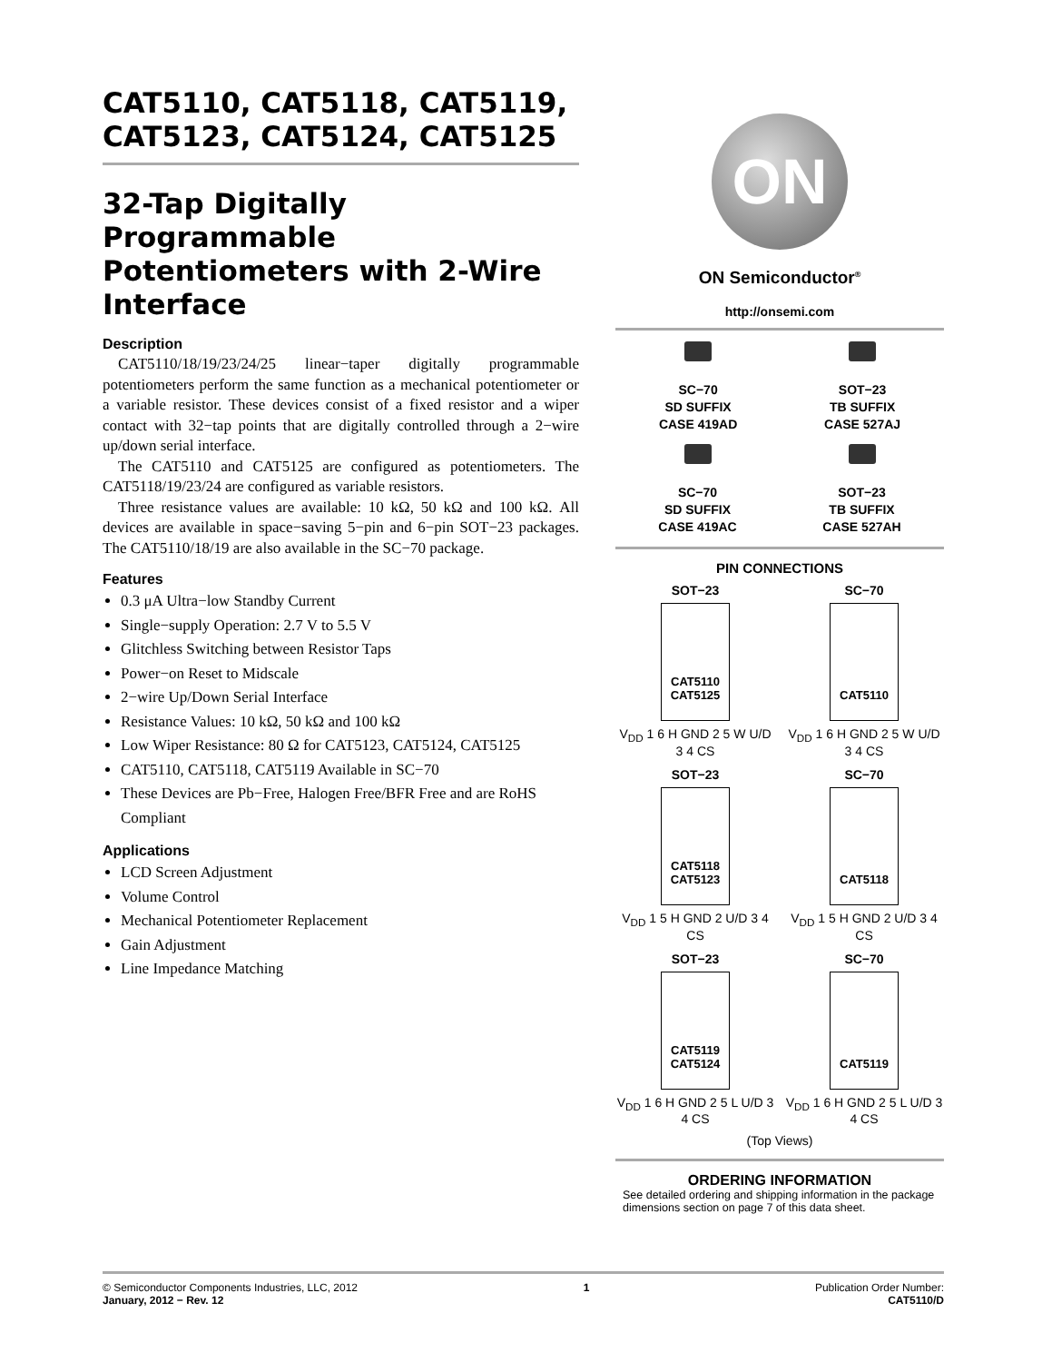CAT5110, CAT5118, CAT5119, CAT5123, CAT5124, CAT5125
32-Tap Digitally Programmable Potentiometers with 2-Wire Interface
Description
CAT5110/18/19/23/24/25 linear−taper digitally programmable potentiometers perform the same function as a mechanical potentiometer or a variable resistor. These devices consist of a fixed resistor and a wiper contact with 32−tap points that are digitally controlled through a 2−wire up/down serial interface.
The CAT5110 and CAT5125 are configured as potentiometers. The CAT5118/19/23/24 are configured as variable resistors.
Three resistance values are available: 10 kΩ, 50 kΩ and 100 kΩ. All devices are available in space−saving 5−pin and 6−pin SOT−23 packages. The CAT5110/18/19 are also available in the SC−70 package.
Features
0.3 μA Ultra−low Standby Current
Single−supply Operation: 2.7 V to 5.5 V
Glitchless Switching between Resistor Taps
Power−on Reset to Midscale
2−wire Up/Down Serial Interface
Resistance Values: 10 kΩ, 50 kΩ and 100 kΩ
Low Wiper Resistance: 80 Ω for CAT5123, CAT5124, CAT5125
CAT5110, CAT5118, CAT5119 Available in SC−70
These Devices are Pb−Free, Halogen Free/BFR Free and are RoHS Compliant
Applications
LCD Screen Adjustment
Volume Control
Mechanical Potentiometer Replacement
Gain Adjustment
Line Impedance Matching
ON
ON Semiconductor<sup>®</sup>
http://onsemi.com
SC−70
SD SUFFIX
CASE 419AD
SOT−23
TB SUFFIX
CASE 527AJ
SC−70
SD SUFFIX
CASE 419AC
SOT−23
TB SUFFIX
CASE 527AH
PIN CONNECTIONS
SOT−23
CAT5110
CAT5125
V<sub>DD</sub> 1 6 H GND 2 5 W U/D 3 4 CS
SC−70
CAT5110
V<sub>DD</sub> 1 6 H GND 2 5 W U/D 3 4 CS
SOT−23
CAT5118
CAT5123
V<sub>DD</sub> 1 5 H GND 2 U/D 3 4 CS
SC−70
CAT5118
V<sub>DD</sub> 1 5 H GND 2 U/D 3 4 CS
SOT−23
CAT5119
CAT5124
V<sub>DD</sub> 1 6 H GND 2 5 L U/D 3 4 CS
SC−70
CAT5119
V<sub>DD</sub> 1 6 H GND 2 5 L U/D 3 4 CS
(Top Views)
ORDERING INFORMATION
See detailed ordering and shipping information in the package dimensions section on page 7 of this data sheet.
© Semiconductor Components Industries, LLC, 2012
January, 2012 − Rev. 12
1 Publication Order Number:
CAT5110/D